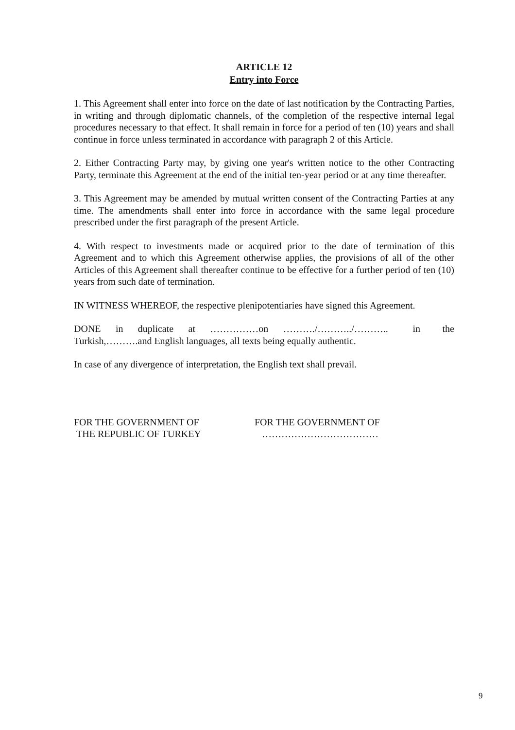ARTICLE 12
Entry into Force
1. This Agreement shall enter into force on the date of last notification by the Contracting Parties, in writing and through diplomatic channels, of the completion of the respective internal legal procedures necessary to that effect. It shall remain in force for a period of ten (10) years and shall continue in force unless terminated in accordance with paragraph 2 of this Article.
2. Either Contracting Party may, by giving one year's written notice to the other Contracting Party, terminate this Agreement at the end of the initial ten-year period or at any time thereafter.
3. This Agreement may be amended by mutual written consent of the Contracting Parties at any time. The amendments shall enter into force in accordance with the same legal procedure prescribed under the first paragraph of the present Article.
4. With respect to investments made or acquired prior to the date of termination of this Agreement and to which this Agreement otherwise applies, the provisions of all of the other Articles of this Agreement shall thereafter continue to be effective for a further period of ten (10) years from such date of termination.
IN WITNESS WHEREOF, the respective plenipotentiaries have signed this Agreement.
DONE in duplicate at ……………on ………./………../……….. in the Turkish,……….and English languages, all texts being equally authentic.
In case of any divergence of interpretation, the English text shall prevail.
FOR THE GOVERNMENT OF
THE REPUBLIC OF TURKEY
FOR THE GOVERNMENT OF
………………………………
9